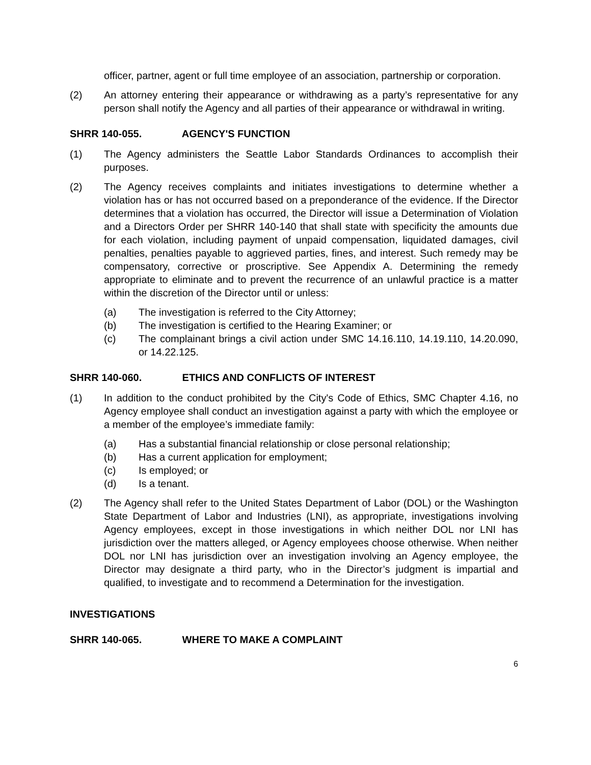officer, partner, agent or full time employee of an association, partnership or corporation.
(2) An attorney entering their appearance or withdrawing as a party’s representative for any person shall notify the Agency and all parties of their appearance or withdrawal in writing.
SHRR 140-055. AGENCY'S FUNCTION
(1) The Agency administers the Seattle Labor Standards Ordinances to accomplish their purposes.
(2) The Agency receives complaints and initiates investigations to determine whether a violation has or has not occurred based on a preponderance of the evidence. If the Director determines that a violation has occurred, the Director will issue a Determination of Violation and a Directors Order per SHRR 140-140 that shall state with specificity the amounts due for each violation, including payment of unpaid compensation, liquidated damages, civil penalties, penalties payable to aggrieved parties, fines, and interest. Such remedy may be compensatory, corrective or proscriptive. See Appendix A. Determining the remedy appropriate to eliminate and to prevent the recurrence of an unlawful practice is a matter within the discretion of the Director until or unless:
(a) The investigation is referred to the City Attorney;
(b) The investigation is certified to the Hearing Examiner; or
(c) The complainant brings a civil action under SMC 14.16.110, 14.19.110, 14.20.090, or 14.22.125.
SHRR 140-060. ETHICS AND CONFLICTS OF INTEREST
(1) In addition to the conduct prohibited by the City's Code of Ethics, SMC Chapter 4.16, no Agency employee shall conduct an investigation against a party with which the employee or a member of the employee’s immediate family:
(a) Has a substantial financial relationship or close personal relationship;
(b) Has a current application for employment;
(c) Is employed; or
(d) Is a tenant.
(2) The Agency shall refer to the United States Department of Labor (DOL) or the Washington State Department of Labor and Industries (LNI), as appropriate, investigations involving Agency employees, except in those investigations in which neither DOL nor LNI has jurisdiction over the matters alleged, or Agency employees choose otherwise. When neither DOL nor LNI has jurisdiction over an investigation involving an Agency employee, the Director may designate a third party, who in the Director’s judgment is impartial and qualified, to investigate and to recommend a Determination for the investigation.
INVESTIGATIONS
SHRR 140-065. WHERE TO MAKE A COMPLAINT
6